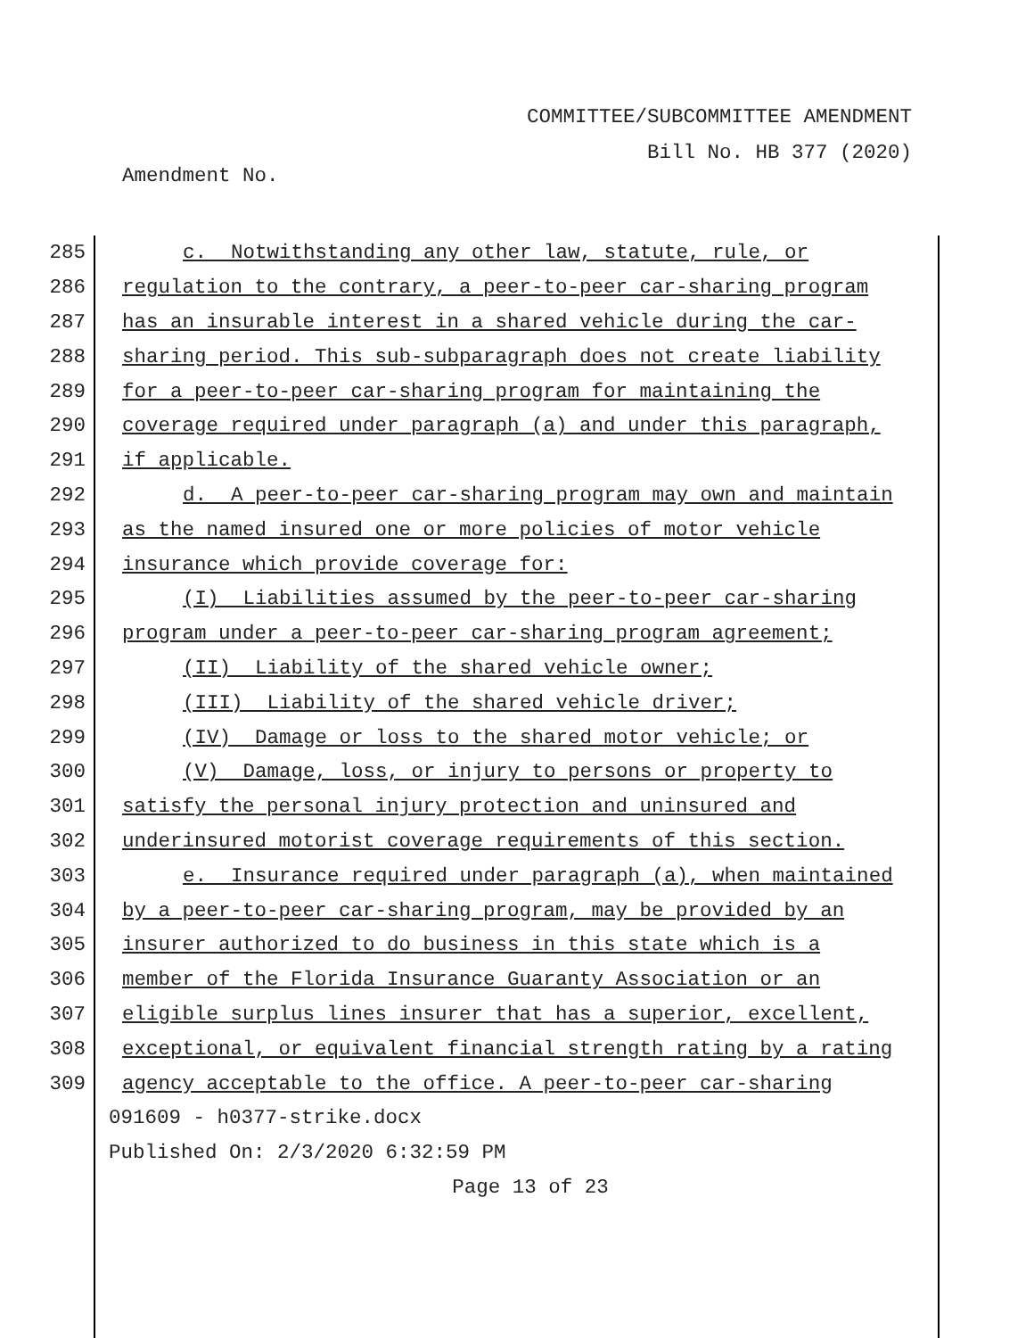COMMITTEE/SUBCOMMITTEE AMENDMENT
Bill No. HB 377 (2020)
Amendment No.
285 c. Notwithstanding any other law, statute, rule, or
286 regulation to the contrary, a peer-to-peer car-sharing program
287 has an insurable interest in a shared vehicle during the car-
288 sharing period. This sub-subparagraph does not create liability
289 for a peer-to-peer car-sharing program for maintaining the
290 coverage required under paragraph (a) and under this paragraph,
291 if applicable.
292 d. A peer-to-peer car-sharing program may own and maintain
293 as the named insured one or more policies of motor vehicle
294 insurance which provide coverage for:
295 (I) Liabilities assumed by the peer-to-peer car-sharing
296 program under a peer-to-peer car-sharing program agreement;
297 (II) Liability of the shared vehicle owner;
298 (III) Liability of the shared vehicle driver;
299 (IV) Damage or loss to the shared motor vehicle; or
300 (V) Damage, loss, or injury to persons or property to
301 satisfy the personal injury protection and uninsured and
302 underinsured motorist coverage requirements of this section.
303 e. Insurance required under paragraph (a), when maintained
304 by a peer-to-peer car-sharing program, may be provided by an
305 insurer authorized to do business in this state which is a
306 member of the Florida Insurance Guaranty Association or an
307 eligible surplus lines insurer that has a superior, excellent,
308 exceptional, or equivalent financial strength rating by a rating
309 agency acceptable to the office. A peer-to-peer car-sharing
091609 - h0377-strike.docx
Published On: 2/3/2020 6:32:59 PM
Page 13 of 23